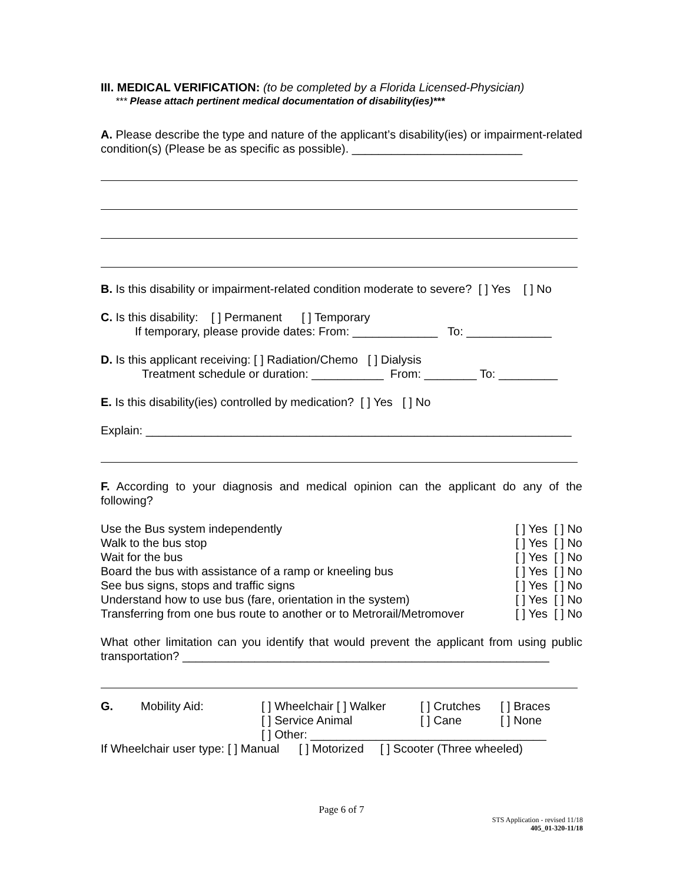III. MEDICAL VERIFICATION: (to be completed by a Florida Licensed-Physician)
*** Please attach pertinent medical documentation of disability(ies)***
A. Please describe the type and nature of the applicant’s disability(ies) or impairment-related condition(s) (Please be as specific as possible). __________________________
B. Is this disability or impairment-related condition moderate to severe? [ ] Yes [ ] No
C. Is this disability: [ ] Permanent [ ] Temporary
If temporary, please provide dates: From: _____________ To: _____________
D. Is this applicant receiving: [ ] Radiation/Chemo [ ] Dialysis
Treatment schedule or duration: ___________ From: ________ To: _________
E. Is this disability(ies) controlled by medication? [ ] Yes [ ] No
Explain: _________________________________________________________________
F. According to your diagnosis and medical opinion can the applicant do any of the following?
| Use the Bus system independently | [ ] Yes [ ] No |
| Walk to the bus stop | [ ] Yes [ ] No |
| Wait for the bus | [ ] Yes [ ] No |
| Board the bus with assistance of a ramp or kneeling bus | [ ] Yes [ ] No |
| See bus signs, stops and traffic signs | [ ] Yes [ ] No |
| Understand how to use bus (fare, orientation in the system) | [ ] Yes [ ] No |
| Transferring from one bus route to another or to Metrorail/Metromover | [ ] Yes [ ] No |
What other limitation can you identify that would prevent the applicant from using public transportation? ________________________________________________________
| G. | Mobility Aid: | [ ] Wheelchair [ ] Walker | [ ] Crutches | [ ] Braces |
| | | [ ] Service Animal | [ ] Cane | [ ] None |
| | | [ ] Other: ____________________________________ | | |
If Wheelchair user type: [ ] Manual [ ] Motorized [ ] Scooter (Three wheeled)
Page 6 of 7
STS Application - revised 11/18
405_01-320-11/18